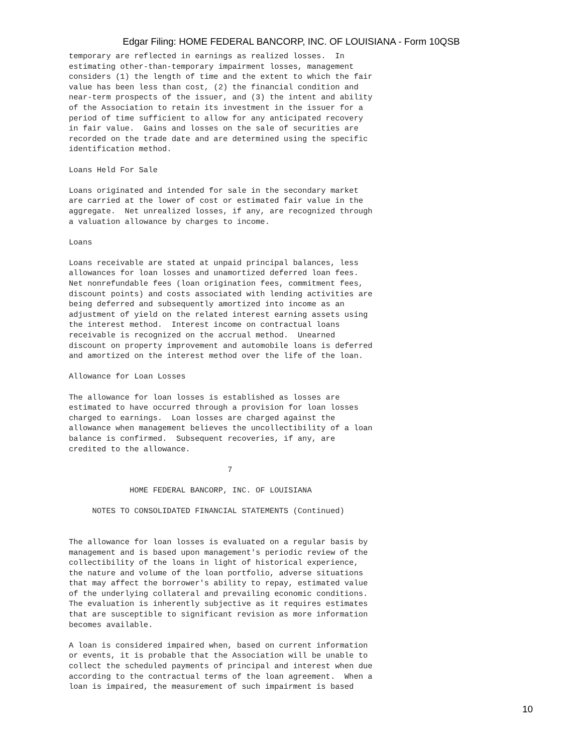Edgar Filing: HOME FEDERAL BANCORP, INC. OF LOUISIANA - Form 10QSB
temporary are reflected in earnings as realized losses.  In
estimating other-than-temporary impairment losses, management
considers (1) the length of time and the extent to which the fair
value has been less than cost, (2) the financial condition and
near-term prospects of the issuer, and (3) the intent and ability
of the Association to retain its investment in the issuer for a
period of time sufficient to allow for any anticipated recovery
in fair value.  Gains and losses on the sale of securities are
recorded on the trade date and are determined using the specific
identification method.

Loans Held For Sale

Loans originated and intended for sale in the secondary market
are carried at the lower of cost or estimated fair value in the
aggregate.  Net unrealized losses, if any, are recognized through
a valuation allowance by charges to income.

Loans

Loans receivable are stated at unpaid principal balances, less
allowances for loan losses and unamortized deferred loan fees.
Net nonrefundable fees (loan origination fees, commitment fees,
discount points) and costs associated with lending activities are
being deferred and subsequently amortized into income as an
adjustment of yield on the related interest earning assets using
the interest method.  Interest income on contractual loans
receivable is recognized on the accrual method.  Unearned
discount on property improvement and automobile loans is deferred
and amortized on the interest method over the life of the loan.

Allowance for Loan Losses

The allowance for loan losses is established as losses are
estimated to have occurred through a provision for loan losses
charged to earnings.  Loan losses are charged against the
allowance when management believes the uncollectibility of a loan
balance is confirmed.  Subsequent recoveries, if any, are
credited to the allowance.

                                  7

             HOME FEDERAL BANCORP, INC. OF LOUISIANA

     NOTES TO CONSOLIDATED FINANCIAL STATEMENTS (Continued)


The allowance for loan losses is evaluated on a regular basis by
management and is based upon management's periodic review of the
collectibility of the loans in light of historical experience,
the nature and volume of the loan portfolio, adverse situations
that may affect the borrower's ability to repay, estimated value
of the underlying collateral and prevailing economic conditions.
The evaluation is inherently subjective as it requires estimates
that are susceptible to significant revision as more information
becomes available.

A loan is considered impaired when, based on current information
or events, it is probable that the Association will be unable to
collect the scheduled payments of principal and interest when due
according to the contractual terms of the loan agreement.  When a
loan is impaired, the measurement of such impairment is based
10